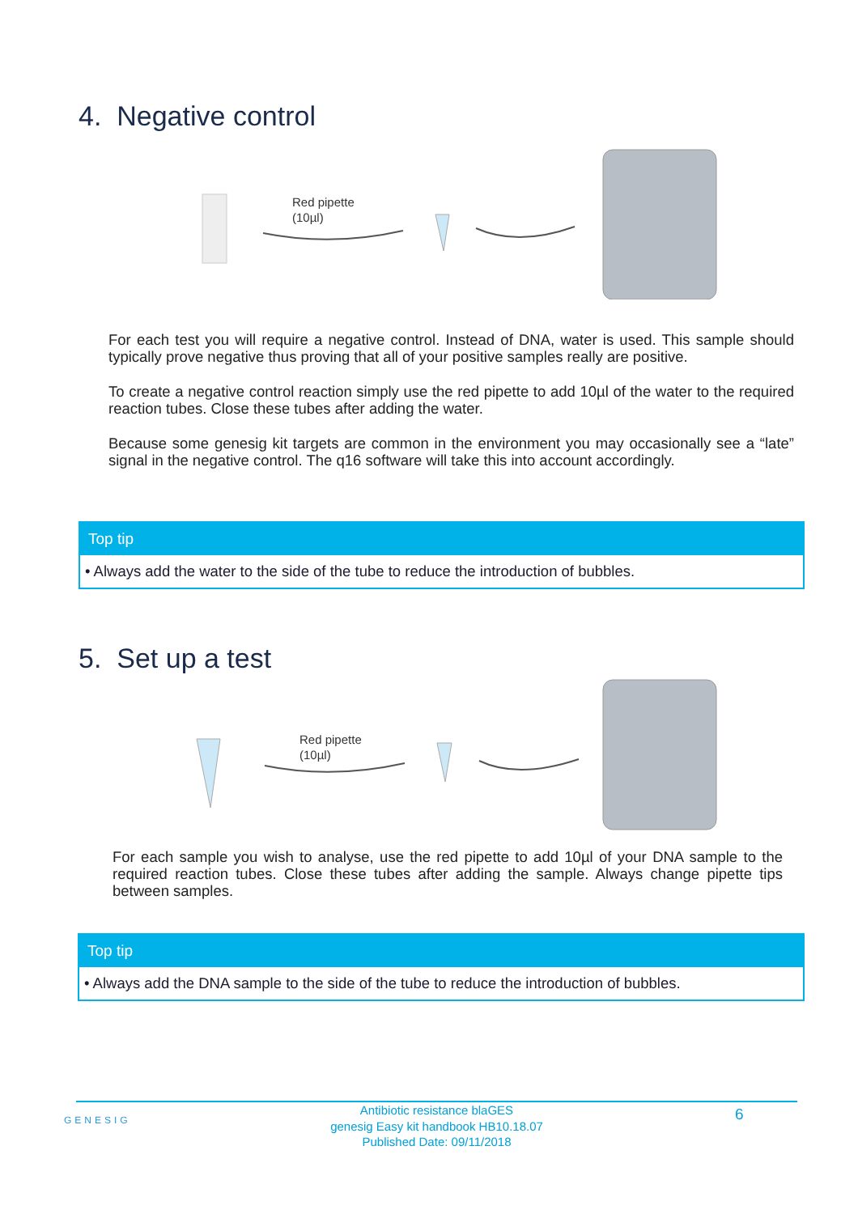4. Negative control
Red pipette
(10µl)
For each test you will require a negative control. Instead of DNA, water is used. This sample should typically prove negative thus proving that all of your positive samples really are positive.
To create a negative control reaction simply use the red pipette to add 10µl of the water to the required reaction tubes. Close these tubes after adding the water.
Because some genesig kit targets are common in the environment you may occasionally see a “late” signal in the negative control. The q16 software will take this into account accordingly.
Top tip
• Always add the water to the side of the tube to reduce the introduction of bubbles.
5. Set up a test
Red pipette
(10µl)
For each sample you wish to analyse, use the red pipette to add 10µl of your DNA sample to the required reaction tubes. Close these tubes after adding the sample. Always change pipette tips between samples.
Top tip
• Always add the DNA sample to the side of the tube to reduce the introduction of bubbles.
GENESIG
Antibiotic resistance blaGES
genesig Easy kit handbook HB10.18.07
Published Date: 09/11/2018
6